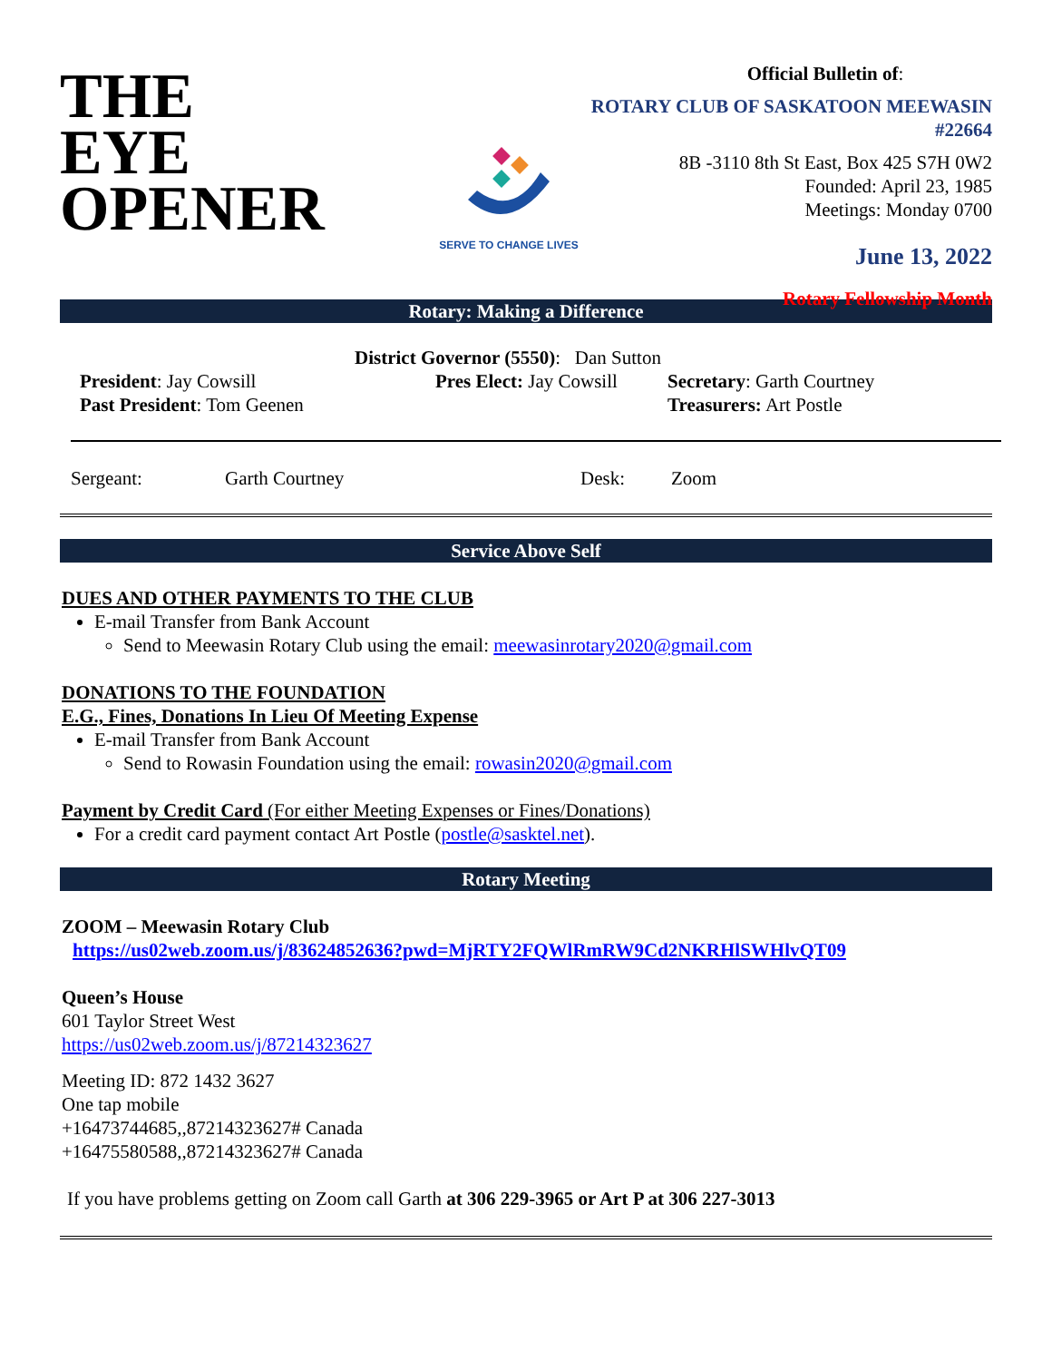THE
EYE
OPENER
SERVE TO CHANGE LIVES
Official Bulletin of:
ROTARY CLUB OF SASKATOON MEEWASIN #22664
8B -3110 8th St East, Box 425 S7H 0W2
Founded: April 23, 1985
Meetings: Monday 0700
June 13, 2022
Rotary Fellowship Month
Rotary: Making a Difference
District Governor (5550): Dan Sutton
President: Jay Cowsill
Past President: Tom Geenen
Pres Elect: Jay Cowsill
Secretary: Garth Courtney
Treasurers: Art Postle
Sergeant: Garth Courtney Desk: Zoom
Service Above Self
DUES AND OTHER PAYMENTS TO THE CLUB
E-mail Transfer from Bank Account
Send to Meewasin Rotary Club using the email: meewasinrotary2020@gmail.com
DONATIONS TO THE FOUNDATION
E.G., Fines, Donations In Lieu Of Meeting Expense
E-mail Transfer from Bank Account
Send to Rowasin Foundation using the email: rowasin2020@gmail.com
Payment by Credit Card (For either Meeting Expenses or Fines/Donations)
For a credit card payment contact Art Postle (postle@sasktel.net).
Rotary Meeting
ZOOM – Meewasin Rotary Club
https://us02web.zoom.us/j/83624852636?pwd=MjRTY2FQWlRmRW9Cd2NKRHlSWHlvQT09
Queen’s House
601 Taylor Street West
https://us02web.zoom.us/j/87214323627
Meeting ID: 872 1432 3627
One tap mobile
+16473744685,,87214323627# Canada
+16475580588,,87214323627# Canada
If you have problems getting on Zoom call Garth at 306 229-3965 or Art P at 306 227-3013